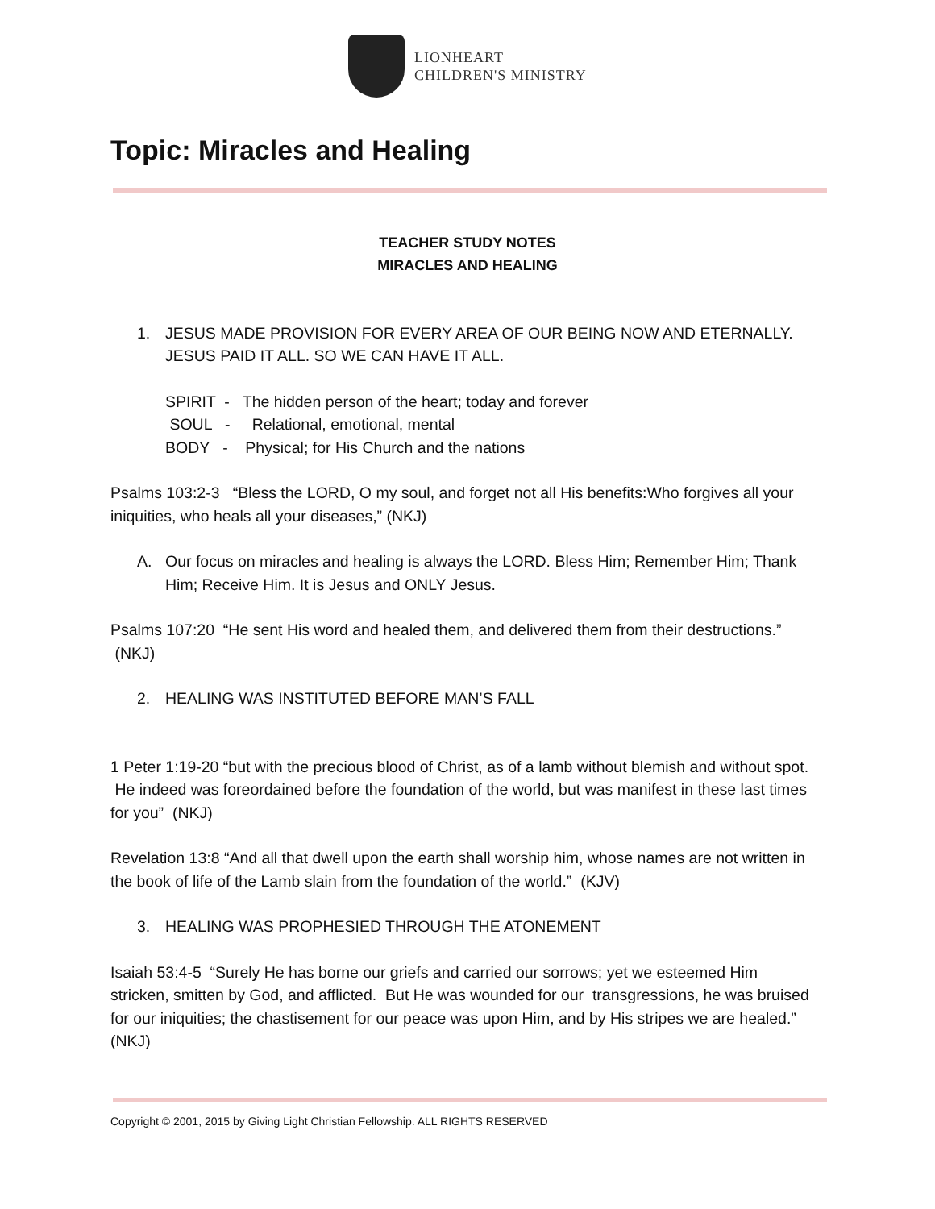LIONHEART
CHILDREN'S MINISTRY
Topic: Miracles and Healing
TEACHER STUDY NOTES
MIRACLES AND HEALING
1. JESUS MADE PROVISION FOR EVERY AREA OF OUR BEING NOW AND ETERNALLY. JESUS PAID IT ALL. SO WE CAN HAVE IT ALL.
SPIRIT - The hidden person of the heart; today and forever
SOUL - Relational, emotional, mental
BODY - Physical; for His Church and the nations
Psalms 103:2-3 “Bless the LORD, O my soul, and forget not all His benefits:Who forgives all your iniquities, who heals all your diseases,” (NKJ)
A. Our focus on miracles and healing is always the LORD. Bless Him; Remember Him; Thank Him; Receive Him. It is Jesus and ONLY Jesus.
Psalms 107:20 “He sent His word and healed them, and delivered them from their destructions.” (NKJ)
2. HEALING WAS INSTITUTED BEFORE MAN’S FALL
1 Peter 1:19-20 “but with the precious blood of Christ, as of a lamb without blemish and without spot. He indeed was foreordained before the foundation of the world, but was manifest in these last times for you” (NKJ)
Revelation 13:8 “And all that dwell upon the earth shall worship him, whose names are not written in the book of life of the Lamb slain from the foundation of the world.” (KJV)
3. HEALING WAS PROPHESIED THROUGH THE ATONEMENT
Isaiah 53:4-5 “Surely He has borne our griefs and carried our sorrows; yet we esteemed Him stricken, smitten by God, and afflicted. But He was wounded for our transgressions, he was bruised for our iniquities; the chastisement for our peace was upon Him, and by His stripes we are healed.” (NKJ)
Copyright © 2001, 2015 by Giving Light Christian Fellowship. ALL RIGHTS RESERVED